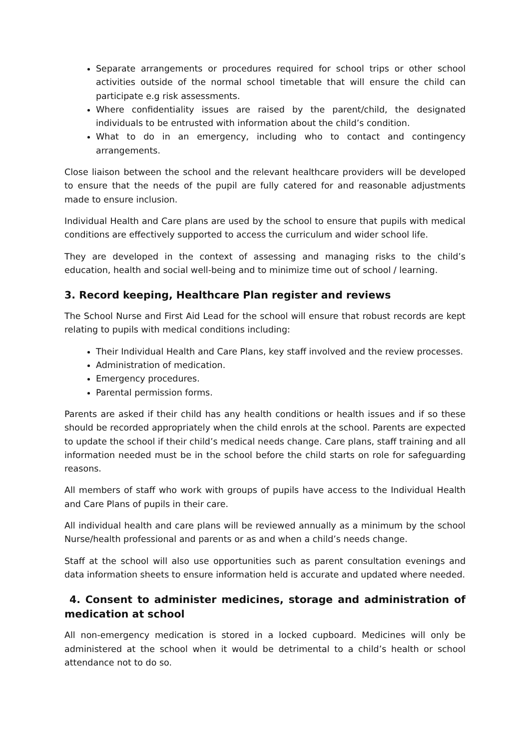Separate arrangements or procedures required for school trips or other school activities outside of the normal school timetable that will ensure the child can participate e.g risk assessments.
Where confidentiality issues are raised by the parent/child, the designated individuals to be entrusted with information about the child’s condition.
What to do in an emergency, including who to contact and contingency arrangements.
Close liaison between the school and the relevant healthcare providers will be developed to ensure that the needs of the pupil are fully catered for and reasonable adjustments made to ensure inclusion.
Individual Health and Care plans are used by the school to ensure that pupils with medical conditions are effectively supported to access the curriculum and wider school life.
They are developed in the context of assessing and managing risks to the child’s education, health and social well-being and to minimize time out of school / learning.
3. Record keeping, Healthcare Plan register and reviews
The School Nurse and First Aid Lead for the school will ensure that robust records are kept relating to pupils with medical conditions including:
Their Individual Health and Care Plans, key staff involved and the review processes.
Administration of medication.
Emergency procedures.
Parental permission forms.
Parents are asked if their child has any health conditions or health issues and if so these should be recorded appropriately when the child enrols at the school. Parents are expected to update the school if their child’s medical needs change. Care plans, staff training and all information needed must be in the school before the child starts on role for safeguarding reasons.
All members of staff who work with groups of pupils have access to the Individual Health and Care Plans of pupils in their care.
All individual health and care plans will be reviewed annually as a minimum by the school Nurse/health professional and parents or as and when a child’s needs change.
Staff at the school will also use opportunities such as parent consultation evenings and data information sheets to ensure information held is accurate and updated where needed.
4. Consent to administer medicines, storage and administration of medication at school
All non-emergency medication is stored in a locked cupboard. Medicines will only be administered at the school when it would be detrimental to a child’s health or school attendance not to do so.